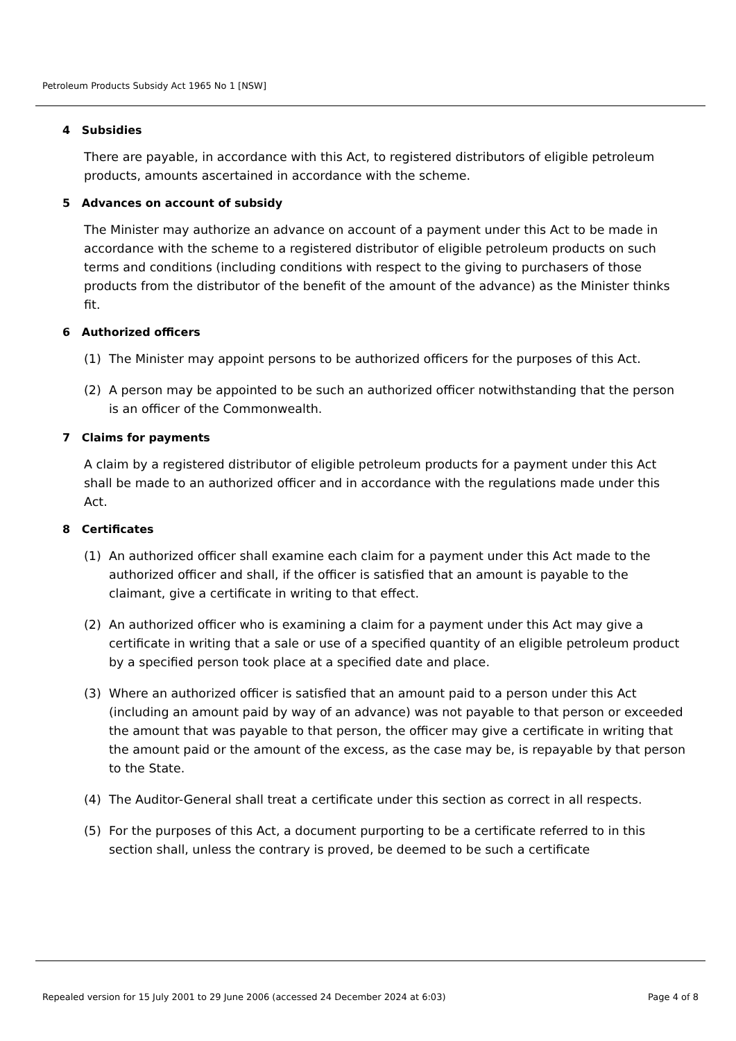Petroleum Products Subsidy Act 1965 No 1 [NSW]
4 Subsidies
There are payable, in accordance with this Act, to registered distributors of eligible petroleum products, amounts ascertained in accordance with the scheme.
5 Advances on account of subsidy
The Minister may authorize an advance on account of a payment under this Act to be made in accordance with the scheme to a registered distributor of eligible petroleum products on such terms and conditions (including conditions with respect to the giving to purchasers of those products from the distributor of the benefit of the amount of the advance) as the Minister thinks fit.
6 Authorized officers
(1) The Minister may appoint persons to be authorized officers for the purposes of this Act.
(2) A person may be appointed to be such an authorized officer notwithstanding that the person is an officer of the Commonwealth.
7 Claims for payments
A claim by a registered distributor of eligible petroleum products for a payment under this Act shall be made to an authorized officer and in accordance with the regulations made under this Act.
8 Certificates
(1) An authorized officer shall examine each claim for a payment under this Act made to the authorized officer and shall, if the officer is satisfied that an amount is payable to the claimant, give a certificate in writing to that effect.
(2) An authorized officer who is examining a claim for a payment under this Act may give a certificate in writing that a sale or use of a specified quantity of an eligible petroleum product by a specified person took place at a specified date and place.
(3) Where an authorized officer is satisfied that an amount paid to a person under this Act (including an amount paid by way of an advance) was not payable to that person or exceeded the amount that was payable to that person, the officer may give a certificate in writing that the amount paid or the amount of the excess, as the case may be, is repayable by that person to the State.
(4) The Auditor-General shall treat a certificate under this section as correct in all respects.
(5) For the purposes of this Act, a document purporting to be a certificate referred to in this section shall, unless the contrary is proved, be deemed to be such a certificate
Repealed version for 15 July 2001 to 29 June 2006 (accessed 24 December 2024 at 6:03) Page 4 of 8